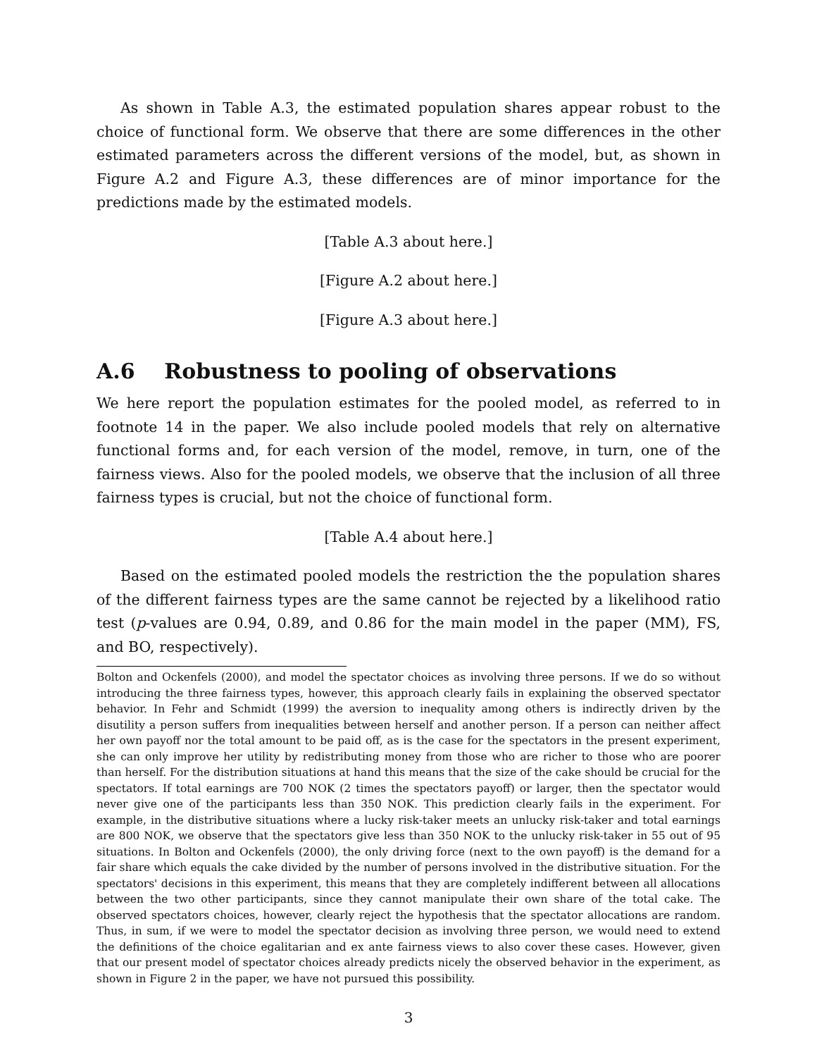As shown in Table A.3, the estimated population shares appear robust to the choice of functional form. We observe that there are some differences in the other estimated parameters across the different versions of the model, but, as shown in Figure A.2 and Figure A.3, these differences are of minor importance for the predictions made by the estimated models.
[Table A.3 about here.]
[Figure A.2 about here.]
[Figure A.3 about here.]
A.6 Robustness to pooling of observations
We here report the population estimates for the pooled model, as referred to in footnote 14 in the paper. We also include pooled models that rely on alternative functional forms and, for each version of the model, remove, in turn, one of the fairness views. Also for the pooled models, we observe that the inclusion of all three fairness types is crucial, but not the choice of functional form.
[Table A.4 about here.]
Based on the estimated pooled models the restriction the the population shares of the different fairness types are the same cannot be rejected by a likelihood ratio test (p-values are 0.94, 0.89, and 0.86 for the main model in the paper (MM), FS, and BO, respectively).
Bolton and Ockenfels (2000), and model the spectator choices as involving three persons. If we do so without introducing the three fairness types, however, this approach clearly fails in explaining the observed spectator behavior. In Fehr and Schmidt (1999) the aversion to inequality among others is indirectly driven by the disutility a person suffers from inequalities between herself and another person. If a person can neither affect her own payoff nor the total amount to be paid off, as is the case for the spectators in the present experiment, she can only improve her utility by redistributing money from those who are richer to those who are poorer than herself. For the distribution situations at hand this means that the size of the cake should be crucial for the spectators. If total earnings are 700 NOK (2 times the spectators payoff) or larger, then the spectator would never give one of the participants less than 350 NOK. This prediction clearly fails in the experiment. For example, in the distributive situations where a lucky risk-taker meets an unlucky risk-taker and total earnings are 800 NOK, we observe that the spectators give less than 350 NOK to the unlucky risk-taker in 55 out of 95 situations. In Bolton and Ockenfels (2000), the only driving force (next to the own payoff) is the demand for a fair share which equals the cake divided by the number of persons involved in the distributive situation. For the spectators' decisions in this experiment, this means that they are completely indifferent between all allocations between the two other participants, since they cannot manipulate their own share of the total cake. The observed spectators choices, however, clearly reject the hypothesis that the spectator allocations are random. Thus, in sum, if we were to model the spectator decision as involving three person, we would need to extend the definitions of the choice egalitarian and ex ante fairness views to also cover these cases. However, given that our present model of spectator choices already predicts nicely the observed behavior in the experiment, as shown in Figure 2 in the paper, we have not pursued this possibility.
3